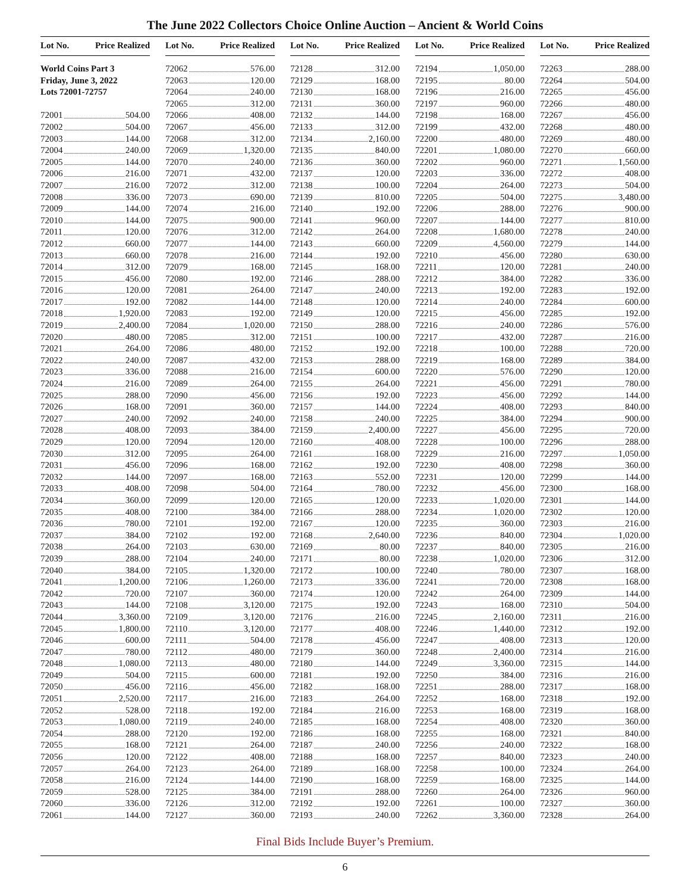The June 2022 Collectors Choice Online Auction – Ancient & World Coins
Lot No. Price Realized
World Coins Part 3
Friday, June 3, 2022
Lots 72001-72757
72001 504.00
72002 504.00
72003 144.00
72004 240.00
72005 144.00
72006 216.00
72007 216.00
72008 336.00
72009 144.00
72010 144.00
72011 120.00
72012 660.00
72013 660.00
72014 312.00
72015 456.00
72016 120.00
72017 192.00
72018 1,920.00
72019 2,400.00
72020 480.00
72021 264.00
72022 240.00
72023 336.00
72024 216.00
72025 288.00
72026 168.00
72027 240.00
72028 408.00
72029 120.00
72030 312.00
72031 456.00
72032 144.00
72033 408.00
72034 360.00
72035 408.00
72036 780.00
72037 384.00
72038 264.00
72039 288.00
72040 384.00
72041 1,200.00
72042 720.00
72043 144.00
72044 3,360.00
72045 1,800.00
72046 600.00
72047 780.00
72048 1,080.00
72049 504.00
72050 456.00
72051 2,520.00
72052 528.00
72053 1,080.00
72054 288.00
72055 168.00
72056 120.00
72057 264.00
72058 216.00
72059 528.00
72060 336.00
72061 144.00
Lot No. Price Realized
72062 576.00
72063 120.00
72064 240.00
72065 312.00
72066 408.00
72067 456.00
72068 312.00
72069 1,320.00
72070 240.00
72071 432.00
72072 312.00
72073 690.00
72074 216.00
72075 900.00
72076 312.00
72077 144.00
72078 216.00
72079 168.00
72080 192.00
72081 264.00
72082 144.00
72083 192.00
72084 1,020.00
72085 312.00
72086 480.00
72087 432.00
72088 216.00
72089 264.00
72090 456.00
72091 360.00
72092 240.00
72093 384.00
72094 120.00
72095 264.00
72096 168.00
72097 168.00
72098 504.00
72099 120.00
72100 384.00
72101 192.00
72102 192.00
72103 630.00
72104 240.00
72105 1,320.00
72106 1,260.00
72107 360.00
72108 3,120.00
72109 3,120.00
72110 3,120.00
72111 504.00
72112 480.00
72113 480.00
72115 600.00
72116 456.00
72117 216.00
72118 192.00
72119 240.00
72120 192.00
72121 264.00
72122 408.00
72123 264.00
72124 144.00
72125 384.00
72126 312.00
72127 360.00
Lot No. Price Realized
72128 312.00
72129 168.00
72130 168.00
72131 360.00
72132 144.00
72133 312.00
72134 2,160.00
72135 840.00
72136 360.00
72137 120.00
72138 100.00
72139 810.00
72140 192.00
72141 960.00
72142 264.00
72143 660.00
72144 192.00
72145 168.00
72146 288.00
72147 240.00
72148 120.00
72149 120.00
72150 288.00
72151 100.00
72152 192.00
72153 288.00
72154 600.00
72155 264.00
72156 192.00
72157 144.00
72158 240.00
72159 2,400.00
72160 408.00
72161 168.00
72162 192.00
72163 552.00
72164 780.00
72165 120.00
72166 288.00
72167 120.00
72168 2,640.00
72169 80.00
72171 80.00
72172 100.00
72173 336.00
72174 120.00
72175 192.00
72176 216.00
72177 408.00
72178 456.00
72179 360.00
72180 144.00
72181 192.00
72182 168.00
72183 264.00
72184 216.00
72185 168.00
72186 168.00
72187 240.00
72188 168.00
72189 168.00
72190 168.00
72191 288.00
72192 192.00
72193 240.00
Lot No. Price Realized
72194 1,050.00
72195 80.00
72196 216.00
72197 960.00
72198 168.00
72199 432.00
72200 480.00
72201 1,080.00
72202 960.00
72203 336.00
72204 264.00
72205 504.00
72206 288.00
72207 144.00
72208 1,680.00
72209 4,560.00
72210 456.00
72211 120.00
72212 384.00
72213 192.00
72214 240.00
72215 456.00
72216 240.00
72217 432.00
72218 100.00
72219 168.00
72220 576.00
72221 456.00
72223 456.00
72224 408.00
72225 384.00
72227 456.00
72228 100.00
72229 216.00
72230 408.00
72231 120.00
72232 456.00
72233 1,020.00
72234 1,020.00
72235 360.00
72236 840.00
72237 840.00
72238 1,020.00
72240 780.00
72241 720.00
72242 264.00
72243 168.00
72245 2,160.00
72246 1,440.00
72247 408.00
72248 2,400.00
72249 3,360.00
72250 384.00
72251 288.00
72252 168.00
72253 168.00
72254 408.00
72255 168.00
72256 240.00
72257 840.00
72258 100.00
72259 168.00
72260 264.00
72261 100.00
72262 3,360.00
Lot No. Price Realized
72263 288.00
72264 504.00
72265 456.00
72266 480.00
72267 456.00
72268 480.00
72269 480.00
72270 660.00
72271 1,560.00
72272 408.00
72273 504.00
72275 3,480.00
72276 900.00
72277 810.00
72278 240.00
72279 144.00
72280 630.00
72281 240.00
72282 336.00
72283 192.00
72284 600.00
72285 192.00
72286 576.00
72287 216.00
72288 720.00
72289 384.00
72290 120.00
72291 780.00
72292 144.00
72293 840.00
72294 900.00
72295 720.00
72296 288.00
72297 1,050.00
72298 360.00
72299 144.00
72300 168.00
72301 144.00
72302 120.00
72303 216.00
72304 1,020.00
72305 216.00
72306 312.00
72307 168.00
72308 168.00
72309 144.00
72310 504.00
72311 216.00
72312 192.00
72313 120.00
72314 216.00
72315 144.00
72316 216.00
72317 168.00
72318 192.00
72319 168.00
72320 360.00
72321 840.00
72322 168.00
72323 240.00
72324 264.00
72325 144.00
72326 960.00
72327 360.00
72328 264.00
Final Bids Include Buyer’s Premium.
6